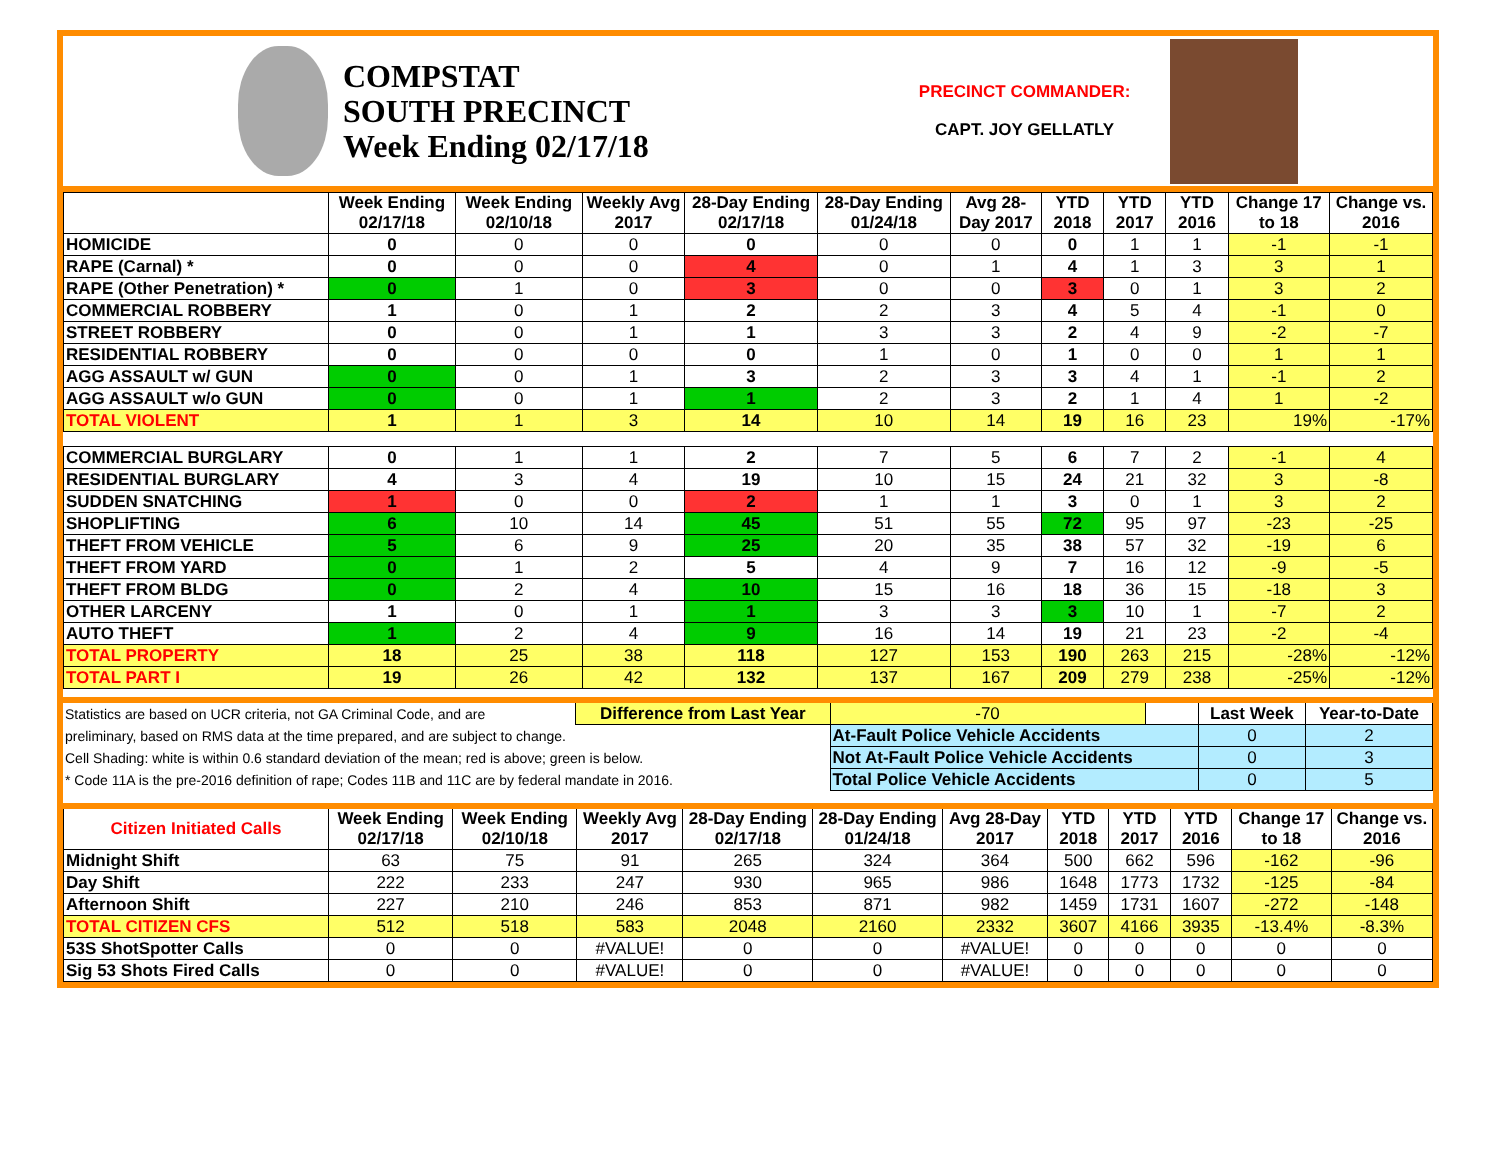COMPSTAT
SOUTH PRECINCT
Week Ending 02/17/18
PRECINCT COMMANDER:
CAPT. JOY GELLATLY
| | Week Ending 02/17/18 | Week Ending 02/10/18 | Weekly Avg 2017 | 28-Day Ending 02/17/18 | 28-Day Ending 01/24/18 | Avg 28-Day 2017 | YTD 2018 | YTD 2017 | YTD 2016 | Change 17 to 18 | Change vs. 2016 |
| --- | --- | --- | --- | --- | --- | --- | --- | --- | --- | --- | --- |
| HOMICIDE | 0 | 0 | 0 | 0 | 0 | 0 | 0 | 1 | 1 | -1 | -1 |
| RAPE (Carnal) * | 0 | 0 | 0 | 4 | 0 | 1 | 4 | 1 | 3 | 3 | 1 |
| RAPE (Other Penetration) * | 0 | 1 | 0 | 3 | 0 | 0 | 3 | 0 | 1 | 3 | 2 |
| COMMERCIAL ROBBERY | 1 | 0 | 1 | 2 | 2 | 3 | 4 | 5 | 4 | -1 | 0 |
| STREET ROBBERY | 0 | 0 | 1 | 1 | 3 | 3 | 2 | 4 | 9 | -2 | -7 |
| RESIDENTIAL ROBBERY | 0 | 0 | 0 | 0 | 1 | 0 | 1 | 0 | 0 | 1 | 1 |
| AGG ASSAULT w/ GUN | 0 | 0 | 1 | 3 | 2 | 3 | 3 | 4 | 1 | -1 | 2 |
| AGG ASSAULT w/o GUN | 0 | 0 | 1 | 1 | 2 | 3 | 2 | 1 | 4 | 1 | -2 |
| TOTAL VIOLENT | 1 | 1 | 3 | 14 | 10 | 14 | 19 | 16 | 23 | 19% | -17% |
| COMMERCIAL BURGLARY | 0 | 1 | 1 | 2 | 7 | 5 | 6 | 7 | 2 | -1 | 4 |
| RESIDENTIAL BURGLARY | 4 | 3 | 4 | 19 | 10 | 15 | 24 | 21 | 32 | 3 | -8 |
| SUDDEN SNATCHING | 1 | 0 | 0 | 2 | 1 | 1 | 3 | 0 | 1 | 3 | 2 |
| SHOPLIFTING | 6 | 10 | 14 | 45 | 51 | 55 | 72 | 95 | 97 | -23 | -25 |
| THEFT FROM VEHICLE | 5 | 6 | 9 | 25 | 20 | 35 | 38 | 57 | 32 | -19 | 6 |
| THEFT FROM YARD | 0 | 1 | 2 | 5 | 4 | 9 | 7 | 16 | 12 | -9 | -5 |
| THEFT FROM BLDG | 0 | 2 | 4 | 10 | 15 | 16 | 18 | 36 | 15 | -18 | 3 |
| OTHER LARCENY | 1 | 0 | 1 | 1 | 3 | 3 | 3 | 10 | 1 | -7 | 2 |
| AUTO THEFT | 1 | 2 | 4 | 9 | 16 | 14 | 19 | 21 | 23 | -2 | -4 |
| TOTAL PROPERTY | 18 | 25 | 38 | 118 | 127 | 153 | 190 | 263 | 215 | -28% | -12% |
| TOTAL PART I | 19 | 26 | 42 | 132 | 137 | 167 | 209 | 279 | 238 | -25% | -12% |
| Statistics are based on UCR criteria, not GA Criminal Code, and are | Difference from Last Year | -70 | | Last Week | Year-to-Date |
| preliminary, based on RMS data at the time prepared, and are subject to change. | | At-Fault Police Vehicle Accidents | | 0 | 2 |
| Cell Shading: white is within 0.6 standard deviation of the mean; red is above; green is below. | | Not At-Fault Police Vehicle Accidents | | 0 | 3 |
| * Code 11A is the pre-2016 definition of rape; Codes 11B and 11C are by federal mandate in 2016. | | Total Police Vehicle Accidents | | 0 | 5 |
| Citizen Initiated Calls | Week Ending 02/17/18 | Week Ending 02/10/18 | Weekly Avg 2017 | 28-Day Ending 02/17/18 | 28-Day Ending 01/24/18 | Avg 28-Day 2017 | YTD 2018 | YTD 2017 | YTD 2016 | Change 17 to 18 | Change vs. 2016 |
| --- | --- | --- | --- | --- | --- | --- | --- | --- | --- | --- | --- |
| Midnight Shift | 63 | 75 | 91 | 265 | 324 | 364 | 500 | 662 | 596 | -162 | -96 |
| Day Shift | 222 | 233 | 247 | 930 | 965 | 986 | 1648 | 1773 | 1732 | -125 | -84 |
| Afternoon Shift | 227 | 210 | 246 | 853 | 871 | 982 | 1459 | 1731 | 1607 | -272 | -148 |
| TOTAL CITIZEN CFS | 512 | 518 | 583 | 2048 | 2160 | 2332 | 3607 | 4166 | 3935 | -13.4% | -8.3% |
| 53S ShotSpotter Calls | 0 | 0 | #VALUE! | 0 | 0 | #VALUE! | 0 | 0 | 0 | 0 | 0 |
| Sig 53 Shots Fired Calls | 0 | 0 | #VALUE! | 0 | 0 | #VALUE! | 0 | 0 | 0 | 0 | 0 |